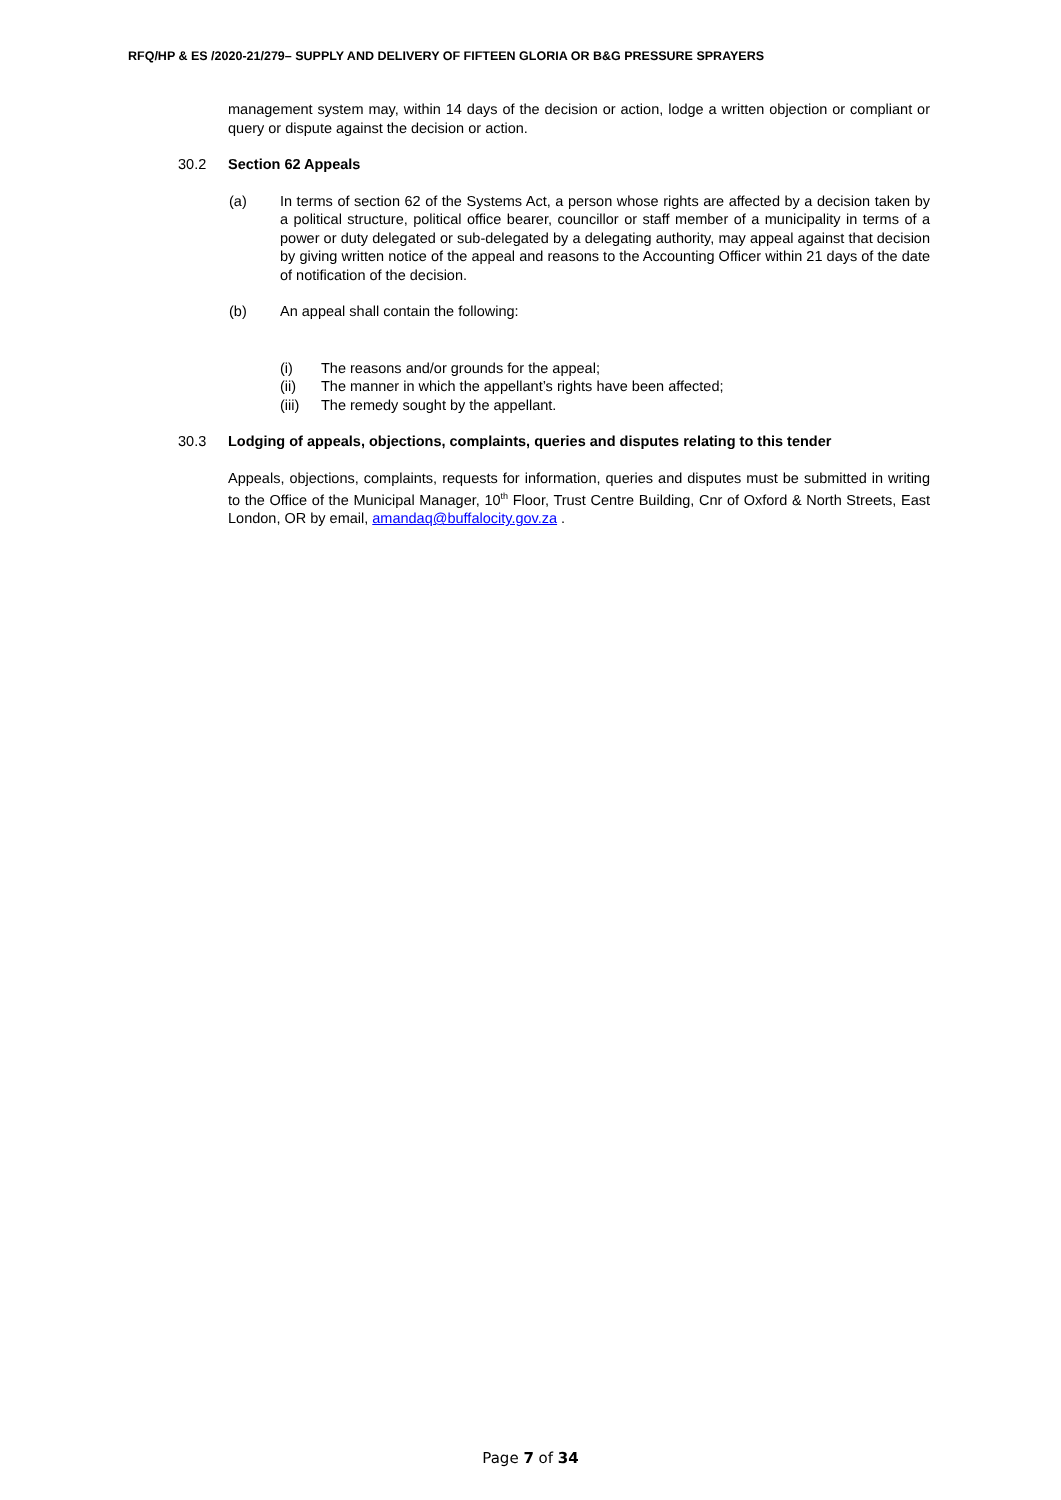RFQ/HP & ES /2020-21/279– SUPPLY AND DELIVERY OF FIFTEEN GLORIA OR B&G PRESSURE SPRAYERS
management system may, within 14 days of the decision or action, lodge a written objection or compliant or query or dispute against the decision or action.
30.2 Section 62 Appeals
(a) In terms of section 62 of the Systems Act, a person whose rights are affected by a decision taken by a political structure, political office bearer, councillor or staff member of a municipality in terms of a power or duty delegated or sub-delegated by a delegating authority, may appeal against that decision by giving written notice of the appeal and reasons to the Accounting Officer within 21 days of the date of notification of the decision.
(b) An appeal shall contain the following:
(i) The reasons and/or grounds for the appeal;
(ii) The manner in which the appellant’s rights have been affected;
(iii) The remedy sought by the appellant.
30.3 Lodging of appeals, objections, complaints, queries and disputes relating to this tender
Appeals, objections, complaints, requests for information, queries and disputes must be submitted in writing to the Office of the Municipal Manager, 10<sup>th</sup> Floor, Trust Centre Building, Cnr of Oxford & North Streets, East London, OR by email, amandaq@buffalocity.gov.za .
Page 7 of 34